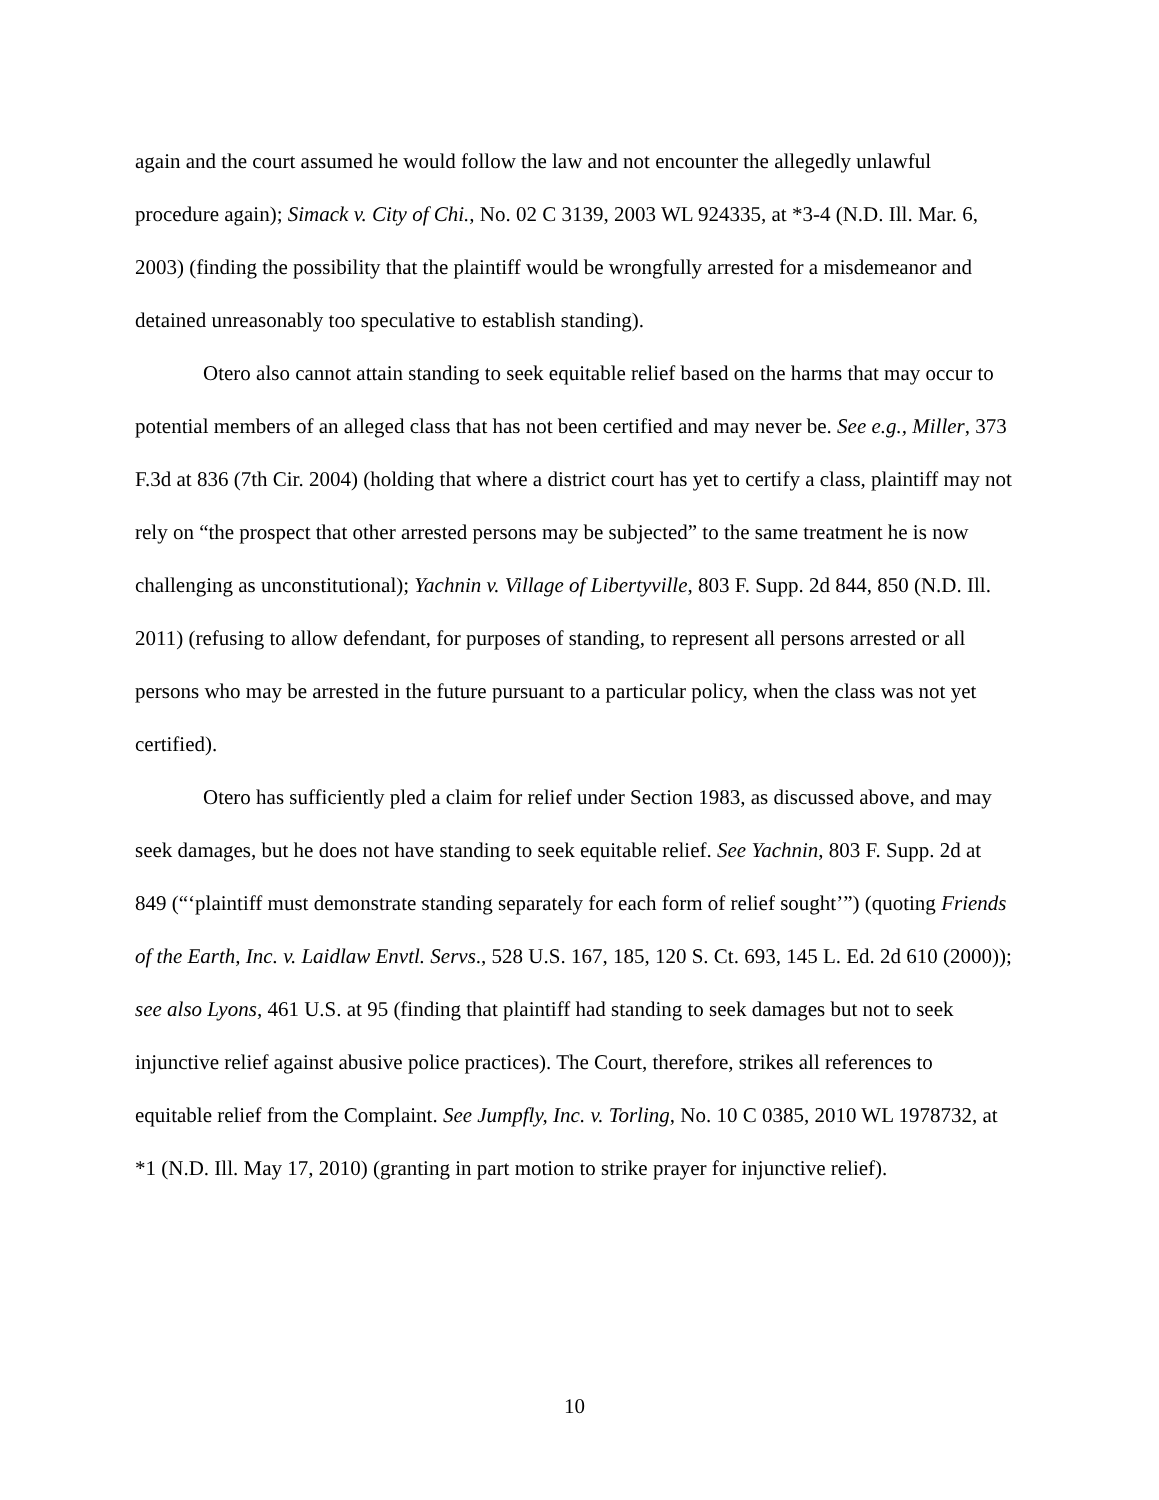again and the court assumed he would follow the law and not encounter the allegedly unlawful procedure again); Simack v. City of Chi., No. 02 C 3139, 2003 WL 924335, at *3-4 (N.D. Ill. Mar. 6, 2003) (finding the possibility that the plaintiff would be wrongfully arrested for a misdemeanor and detained unreasonably too speculative to establish standing).
Otero also cannot attain standing to seek equitable relief based on the harms that may occur to potential members of an alleged class that has not been certified and may never be. See e.g., Miller, 373 F.3d at 836 (7th Cir. 2004) (holding that where a district court has yet to certify a class, plaintiff may not rely on “the prospect that other arrested persons may be subjected” to the same treatment he is now challenging as unconstitutional); Yachnin v. Village of Libertyville, 803 F. Supp. 2d 844, 850 (N.D. Ill. 2011) (refusing to allow defendant, for purposes of standing, to represent all persons arrested or all persons who may be arrested in the future pursuant to a particular policy, when the class was not yet certified).
Otero has sufficiently pled a claim for relief under Section 1983, as discussed above, and may seek damages, but he does not have standing to seek equitable relief. See Yachnin, 803 F. Supp. 2d at 849 (“‘plaintiff must demonstrate standing separately for each form of relief sought’”) (quoting Friends of the Earth, Inc. v. Laidlaw Envtl. Servs., 528 U.S. 167, 185, 120 S. Ct. 693, 145 L. Ed. 2d 610 (2000)); see also Lyons, 461 U.S. at 95 (finding that plaintiff had standing to seek damages but not to seek injunctive relief against abusive police practices). The Court, therefore, strikes all references to equitable relief from the Complaint. See Jumpfly, Inc. v. Torling, No. 10 C 0385, 2010 WL 1978732, at *1 (N.D. Ill. May 17, 2010) (granting in part motion to strike prayer for injunctive relief).
10